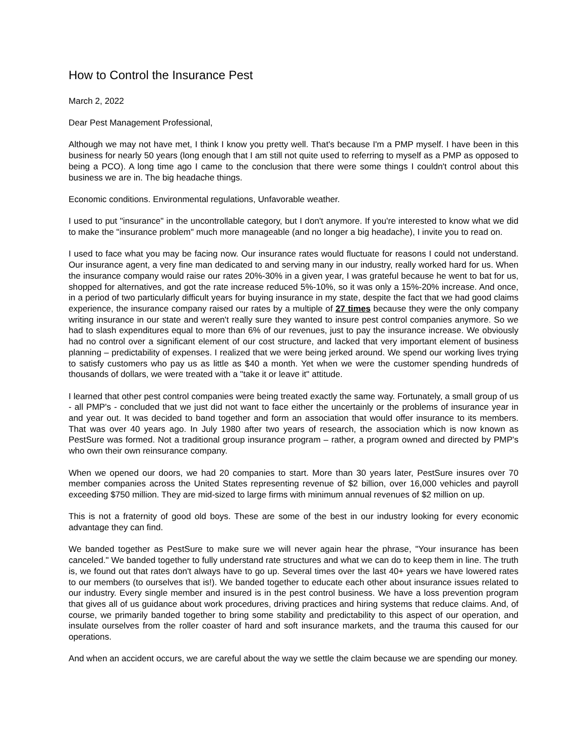How to Control the Insurance Pest
March 2, 2022
Dear Pest Management Professional,
Although we may not have met, I think I know you pretty well. That's because I'm a PMP myself. I have been in this business for nearly 50 years (long enough that I am still not quite used to referring to myself as a PMP as opposed to being a PCO). A long time ago I came to the conclusion that there were some things I couldn't control about this business we are in. The big headache things.
Economic conditions. Environmental regulations, Unfavorable weather.
I used to put "insurance" in the uncontrollable category, but I don't anymore. If you're interested to know what we did to make the "insurance problem" much more manageable (and no longer a big headache), I invite you to read on.
I used to face what you may be facing now. Our insurance rates would fluctuate for reasons I could not understand. Our insurance agent, a very fine man dedicated to and serving many in our industry, really worked hard for us. When the insurance company would raise our rates 20%-30% in a given year, I was grateful because he went to bat for us, shopped for alternatives, and got the rate increase reduced 5%-10%, so it was only a 15%-20% increase. And once, in a period of two particularly difficult years for buying insurance in my state, despite the fact that we had good claims experience, the insurance company raised our rates by a multiple of 27 times because they were the only company writing insurance in our state and weren't really sure they wanted to insure pest control companies anymore. So we had to slash expenditures equal to more than 6% of our revenues, just to pay the insurance increase. We obviously had no control over a significant element of our cost structure, and lacked that very important element of business planning – predictability of expenses. I realized that we were being jerked around. We spend our working lives trying to satisfy customers who pay us as little as $40 a month. Yet when we were the customer spending hundreds of thousands of dollars, we were treated with a "take it or leave it" attitude.
I learned that other pest control companies were being treated exactly the same way. Fortunately, a small group of us - all PMP's - concluded that we just did not want to face either the uncertainly or the problems of insurance year in and year out. It was decided to band together and form an association that would offer insurance to its members. That was over 40 years ago. In July 1980 after two years of research, the association which is now known as PestSure was formed. Not a traditional group insurance program – rather, a program owned and directed by PMP's who own their own reinsurance company.
When we opened our doors, we had 20 companies to start. More than 30 years later, PestSure insures over 70 member companies across the United States representing revenue of $2 billion, over 16,000 vehicles and payroll exceeding $750 million. They are mid-sized to large firms with minimum annual revenues of $2 million on up.
This is not a fraternity of good old boys. These are some of the best in our industry looking for every economic advantage they can find.
We banded together as PestSure to make sure we will never again hear the phrase, "Your insurance has been canceled." We banded together to fully understand rate structures and what we can do to keep them in line. The truth is, we found out that rates don't always have to go up. Several times over the last 40+ years we have lowered rates to our members (to ourselves that is!). We banded together to educate each other about insurance issues related to our industry. Every single member and insured is in the pest control business. We have a loss prevention program that gives all of us guidance about work procedures, driving practices and hiring systems that reduce claims. And, of course, we primarily banded together to bring some stability and predictability to this aspect of our operation, and insulate ourselves from the roller coaster of hard and soft insurance markets, and the trauma this caused for our operations.
And when an accident occurs, we are careful about the way we settle the claim because we are spending our money.